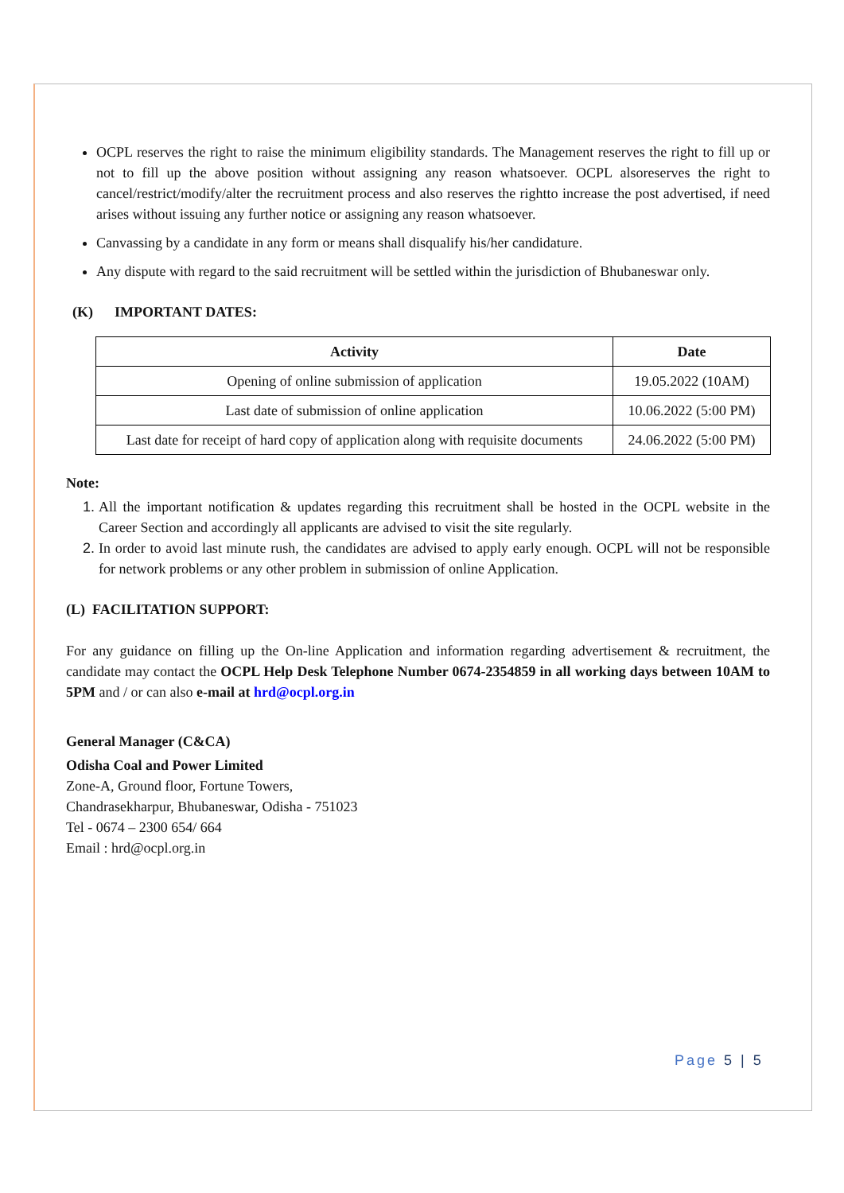OCPL reserves the right to raise the minimum eligibility standards. The Management reserves the right to fill up or not to fill up the above position without assigning any reason whatsoever. OCPL alsoreserves the right to cancel/restrict/modify/alter the recruitment process and also reserves the rightto increase the post advertised, if need arises without issuing any further notice or assigning any reason whatsoever.
Canvassing by a candidate in any form or means shall disqualify his/her candidature.
Any dispute with regard to the said recruitment will be settled within the jurisdiction of Bhubaneswar only.
(K) IMPORTANT DATES:
| Activity | Date |
| --- | --- |
| Opening of online submission of application | 19.05.2022 (10AM) |
| Last date of submission of online application | 10.06.2022 (5:00 PM) |
| Last date for receipt of hard copy of application along with requisite documents | 24.06.2022 (5:00 PM) |
Note:
1. All the important notification & updates regarding this recruitment shall be hosted in the OCPL website in the Career Section and accordingly all applicants are advised to visit the site regularly.
2. In order to avoid last minute rush, the candidates are advised to apply early enough. OCPL will not be responsible for network problems or any other problem in submission of online Application.
(L) FACILITATION SUPPORT:
For any guidance on filling up the On-line Application and information regarding advertisement & recruitment, the candidate may contact the OCPL Help Desk Telephone Number 0674-2354859 in all working days between 10AM to 5PM and / or can also e-mail at hrd@ocpl.org.in
General Manager (C&CA)
Odisha Coal and Power Limited
Zone-A, Ground floor, Fortune Towers,
Chandrasekharpur, Bhubaneswar, Odisha - 751023
Tel - 0674 – 2300 654/ 664
Email : hrd@ocpl.org.in
Page 5 | 5